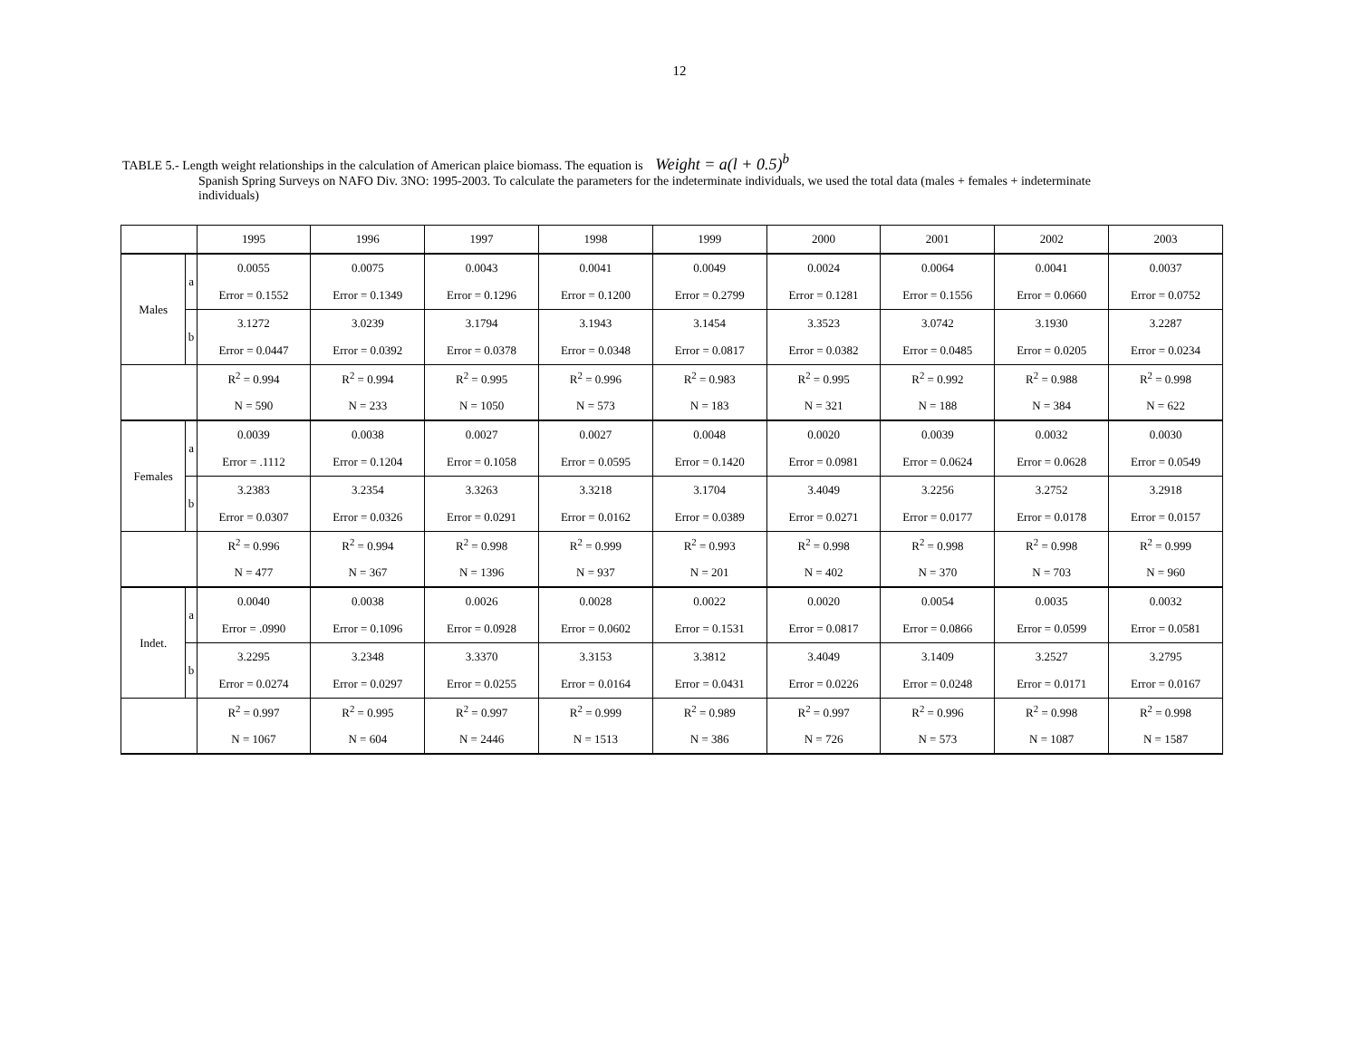12
TABLE 5.- Length weight relationships in the calculation of American plaice biomass. The equation is Weight = a(l + 0.5)<sup>b</sup>
Spanish Spring Surveys on NAFO Div. 3NO: 1995-2003. To calculate the parameters for the indeterminate individuals, we used the total data (males + females + indeterminate individuals)
| | | 1995 | 1996 | 1997 | 1998 | 1999 | 2000 | 2001 | 2002 | 2003 |
| Males | a | 0.0055 | 0.0075 | 0.0043 | 0.0041 | 0.0049 | 0.0024 | 0.0064 | 0.0041 | 0.0037 |
| | | Error = 0.1552 | Error = 0.1349 | Error = 0.1296 | Error = 0.1200 | Error = 0.2799 | Error = 0.1281 | Error = 0.1556 | Error = 0.0660 | Error = 0.0752 |
| | b | 3.1272 | 3.0239 | 3.1794 | 3.1943 | 3.1454 | 3.3523 | 3.0742 | 3.1930 | 3.2287 |
| | | Error = 0.0447 | Error = 0.0392 | Error = 0.0378 | Error = 0.0348 | Error = 0.0817 | Error = 0.0382 | Error = 0.0485 | Error = 0.0205 | Error = 0.0234 |
| | | R<sup>2</sup> = 0.994 | R<sup>2</sup> = 0.994 | R<sup>2</sup> = 0.995 | R<sup>2</sup> = 0.996 | R<sup>2</sup> = 0.983 | R<sup>2</sup> = 0.995 | R<sup>2</sup> = 0.992 | R<sup>2</sup> = 0.988 | R<sup>2</sup> = 0.998 |
| | | N = 590 | N = 233 | N = 1050 | N = 573 | N = 183 | N = 321 | N = 188 | N = 384 | N = 622 |
| Females | a | 0.0039 | 0.0038 | 0.0027 | 0.0027 | 0.0048 | 0.0020 | 0.0039 | 0.0032 | 0.0030 |
| | | Error = .1112 | Error = 0.1204 | Error = 0.1058 | Error = 0.0595 | Error = 0.1420 | Error = 0.0981 | Error = 0.0624 | Error = 0.0628 | Error = 0.0549 |
| | b | 3.2383 | 3.2354 | 3.3263 | 3.3218 | 3.1704 | 3.4049 | 3.2256 | 3.2752 | 3.2918 |
| | | Error = 0.0307 | Error = 0.0326 | Error = 0.0291 | Error = 0.0162 | Error = 0.0389 | Error = 0.0271 | Error = 0.0177 | Error = 0.0178 | Error = 0.0157 |
| | | R<sup>2</sup> = 0.996 | R<sup>2</sup> = 0.994 | R<sup>2</sup> = 0.998 | R<sup>2</sup> = 0.999 | R<sup>2</sup> = 0.993 | R<sup>2</sup> = 0.998 | R<sup>2</sup> = 0.998 | R<sup>2</sup> = 0.998 | R<sup>2</sup> = 0.999 |
| | | N = 477 | N = 367 | N = 1396 | N = 937 | N = 201 | N = 402 | N = 370 | N = 703 | N = 960 |
| Indet. | a | 0.0040 | 0.0038 | 0.0026 | 0.0028 | 0.0022 | 0.0020 | 0.0054 | 0.0035 | 0.0032 |
| | | Error = .0990 | Error = 0.1096 | Error = 0.0928 | Error = 0.0602 | Error = 0.1531 | Error = 0.0817 | Error = 0.0866 | Error = 0.0599 | Error = 0.0581 |
| | b | 3.2295 | 3.2348 | 3.3370 | 3.3153 | 3.3812 | 3.4049 | 3.1409 | 3.2527 | 3.2795 |
| | | Error = 0.0274 | Error = 0.0297 | Error = 0.0255 | Error = 0.0164 | Error = 0.0431 | Error = 0.0226 | Error = 0.0248 | Error = 0.0171 | Error = 0.0167 |
| | | R<sup>2</sup> = 0.997 | R<sup>2</sup> = 0.995 | R<sup>2</sup> = 0.997 | R<sup>2</sup> = 0.999 | R<sup>2</sup> = 0.989 | R<sup>2</sup> = 0.997 | R<sup>2</sup> = 0.996 | R<sup>2</sup> = 0.998 | R<sup>2</sup> = 0.998 |
| | | N = 1067 | N = 604 | N = 2446 | N = 1513 | N = 386 | N = 726 | N = 573 | N = 1087 | N = 1587 |